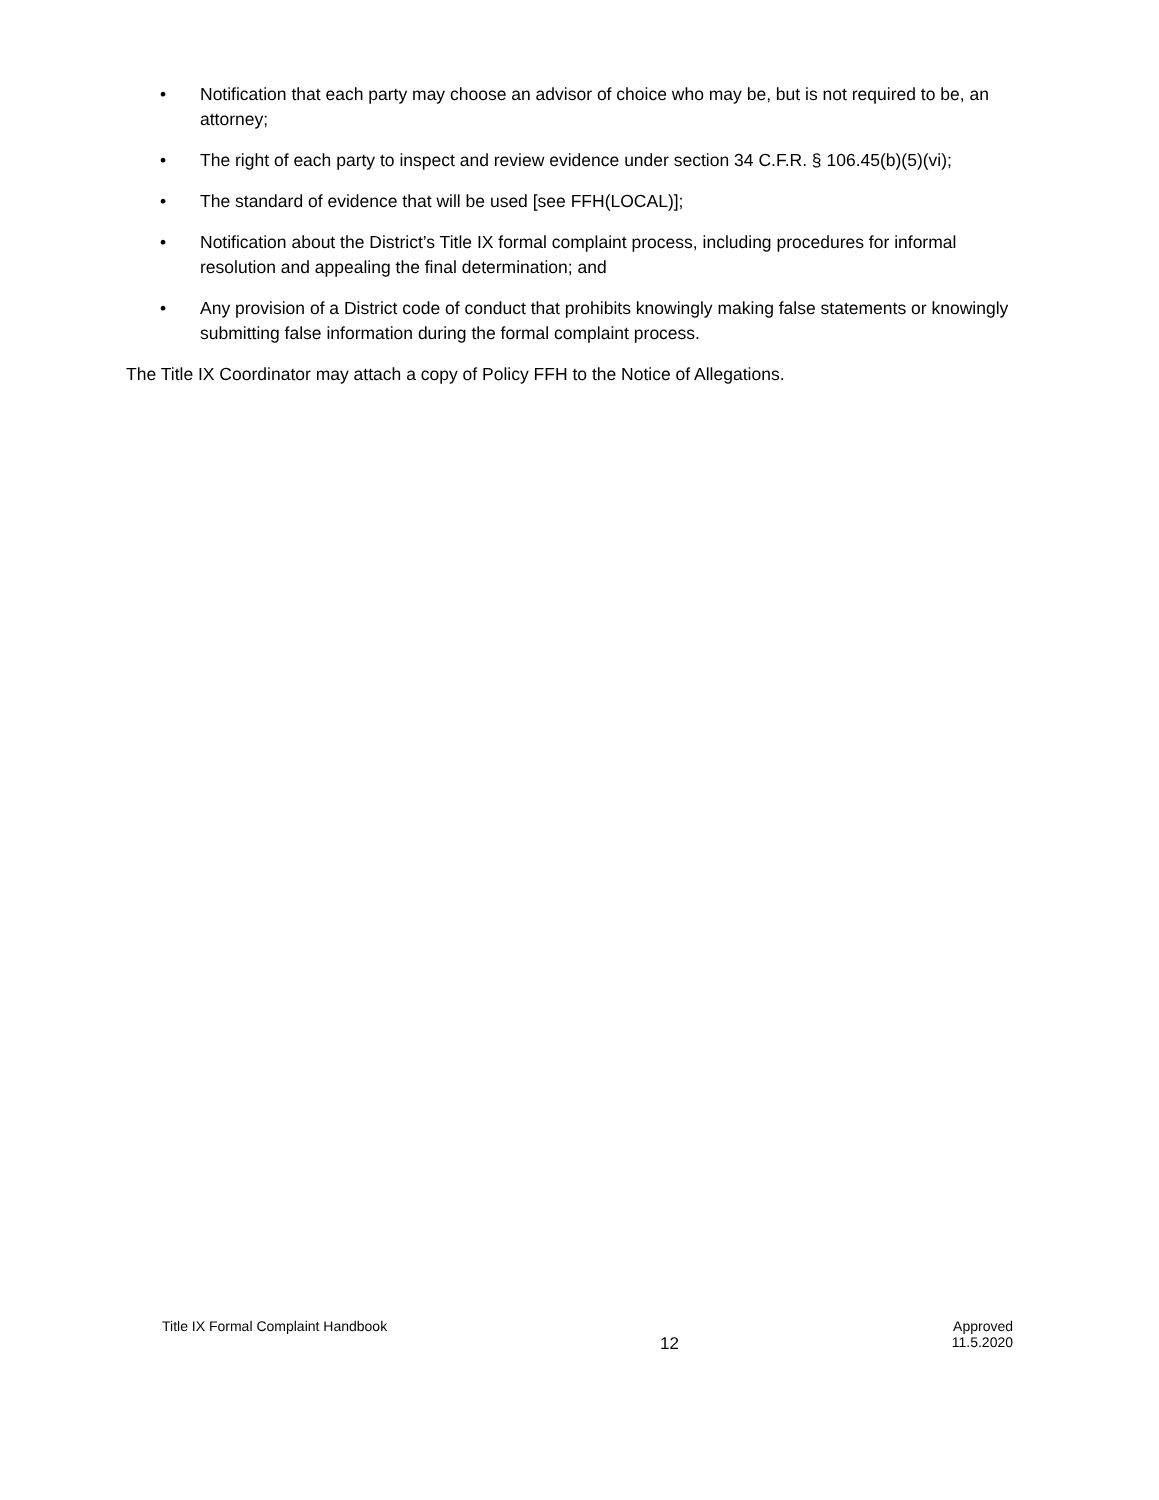• Notification that each party may choose an advisor of choice who may be, but is not required to be, an attorney;
• The right of each party to inspect and review evidence under section 34 C.F.R. § 106.45(b)(5)(vi);
• The standard of evidence that will be used [see FFH(LOCAL)];
• Notification about the District’s Title IX formal complaint process, including procedures for informal resolution and appealing the final determination; and
• Any provision of a District code of conduct that prohibits knowingly making false statements or knowingly submitting false information during the formal complaint process.
The Title IX Coordinator may attach a copy of Policy FFH to the Notice of Allegations.
Title IX Formal Complaint Handbook
12
Approved
11.5.2020